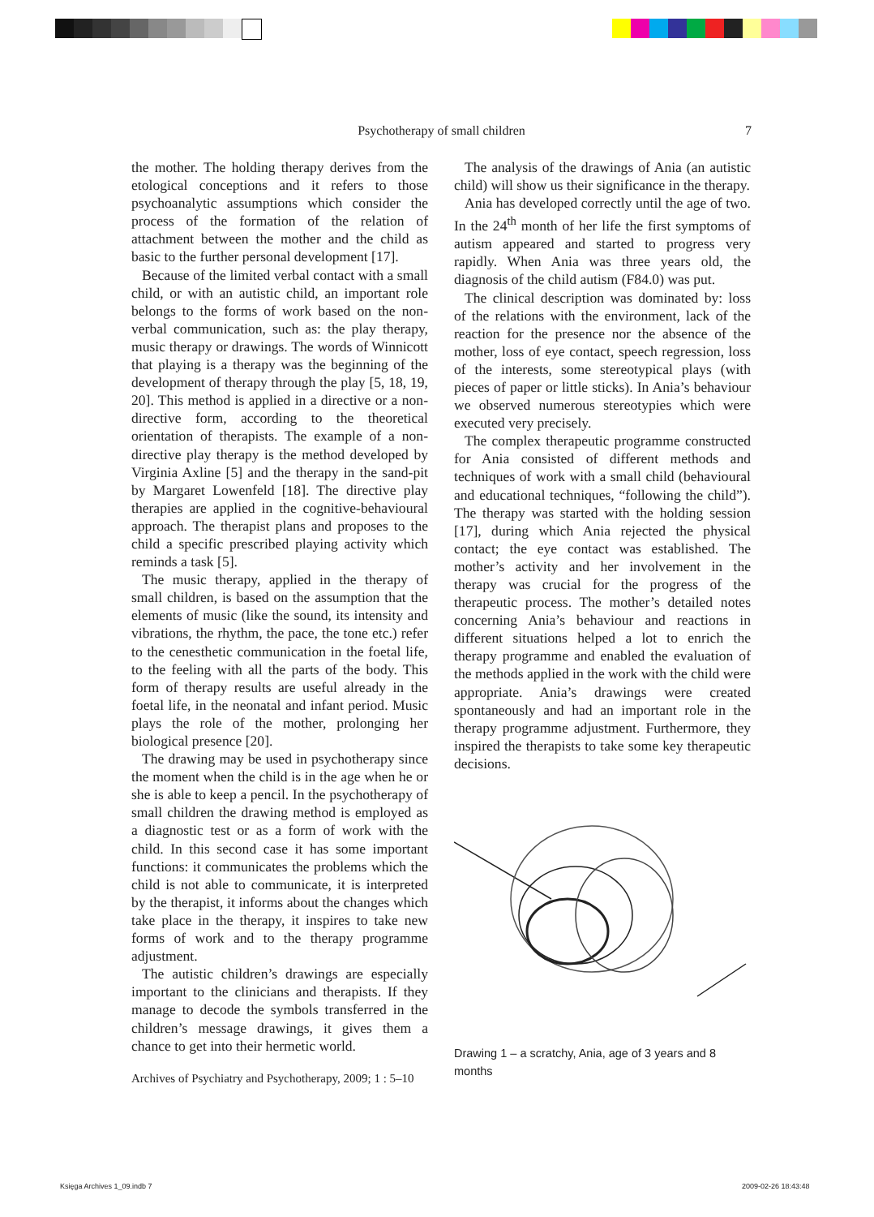Psychotherapy of small children
7
the mother. The holding therapy derives from the etological conceptions and it refers to those psychoanalytic assumptions which consider the process of the formation of the relation of attachment between the mother and the child as basic to the further personal development [17].
Because of the limited verbal contact with a small child, or with an autistic child, an important role belongs to the forms of work based on the non-verbal communication, such as: the play therapy, music therapy or drawings. The words of Winnicott that playing is a therapy was the beginning of the development of therapy through the play [5, 18, 19, 20]. This method is applied in a directive or a non-directive form, according to the theoretical orientation of therapists. The example of a non-directive play therapy is the method developed by Virginia Axline [5] and the therapy in the sand-pit by Margaret Lowenfeld [18]. The directive play therapies are applied in the cognitive-behavioural approach. The therapist plans and proposes to the child a specific prescribed playing activity which reminds a task [5].
The music therapy, applied in the therapy of small children, is based on the assumption that the elements of music (like the sound, its intensity and vibrations, the rhythm, the pace, the tone etc.) refer to the cenesthetic communication in the foetal life, to the feeling with all the parts of the body. This form of therapy results are useful already in the foetal life, in the neonatal and infant period. Music plays the role of the mother, prolonging her biological presence [20].
The drawing may be used in psychotherapy since the moment when the child is in the age when he or she is able to keep a pencil. In the psychotherapy of small children the drawing method is employed as a diagnostic test or as a form of work with the child. In this second case it has some important functions: it communicates the problems which the child is not able to communicate, it is interpreted by the therapist, it informs about the changes which take place in the therapy, it inspires to take new forms of work and to the therapy programme adjustment.
The autistic children’s drawings are especially important to the clinicians and therapists. If they manage to decode the symbols transferred in the children’s message drawings, it gives them a chance to get into their hermetic world.
The analysis of the drawings of Ania (an autistic child) will show us their significance in the therapy.
Ania has developed correctly until the age of two. In the 24<sup>th</sup> month of her life the first symptoms of autism appeared and started to progress very rapidly. When Ania was three years old, the diagnosis of the child autism (F84.0) was put.
The clinical description was dominated by: loss of the relations with the environment, lack of the reaction for the presence nor the absence of the mother, loss of eye contact, speech regression, loss of the interests, some stereotypical plays (with pieces of paper or little sticks). In Ania’s behaviour we observed numerous stereotypies which were executed very precisely.
The complex therapeutic programme constructed for Ania consisted of different methods and techniques of work with a small child (behavioural and educational techniques, “following the child”). The therapy was started with the holding session [17], during which Ania rejected the physical contact; the eye contact was established. The mother’s activity and her involvement in the therapy was crucial for the progress of the therapeutic process. The mother’s detailed notes concerning Ania’s behaviour and reactions in different situations helped a lot to enrich the therapy programme and enabled the evaluation of the methods applied in the work with the child were appropriate. Ania’s drawings were created spontaneously and had an important role in the therapy programme adjustment. Furthermore, they inspired the therapists to take some key therapeutic decisions.
Drawing 1 – a scratchy, Ania, age of 3 years and 8 months
Archives of Psychiatry and Psychotherapy, 2009; 1 : 5–10
Księga Archives 1_09.indb 7 2009-02-26 18:43:48